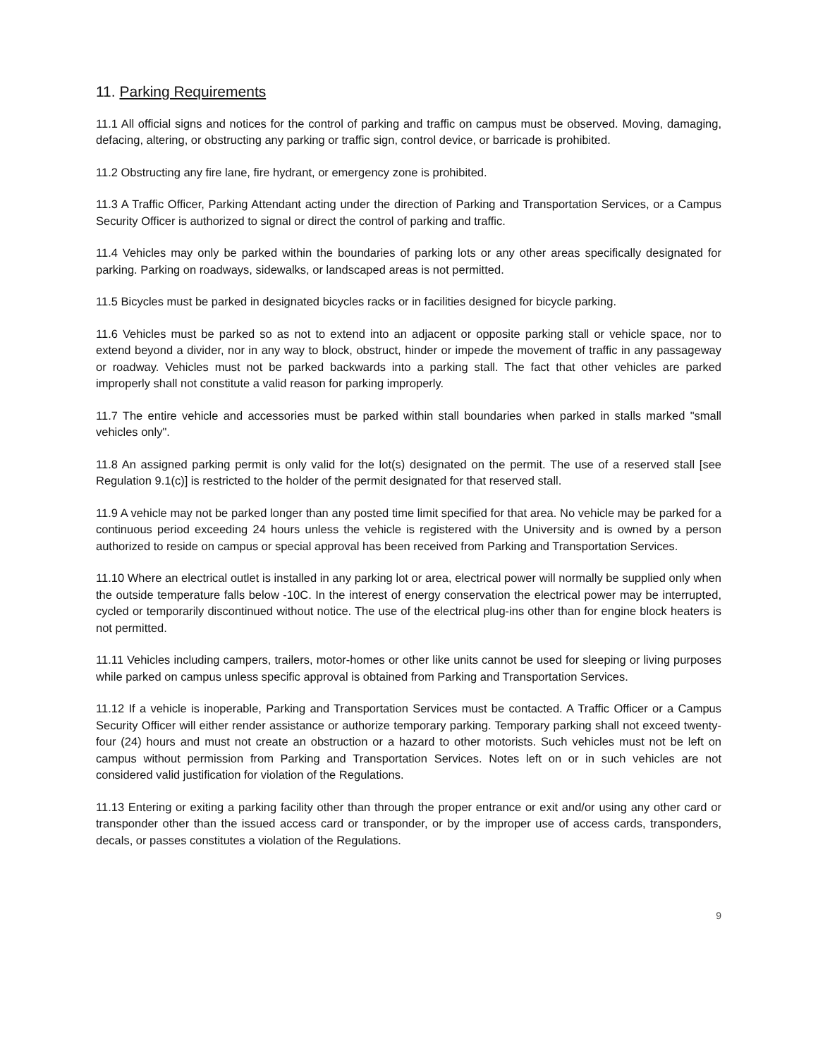11. Parking Requirements
11.1 All official signs and notices for the control of parking and traffic on campus must be observed. Moving, damaging, defacing, altering, or obstructing any parking or traffic sign, control device, or barricade is prohibited.
11.2 Obstructing any fire lane, fire hydrant, or emergency zone is prohibited.
11.3 A Traffic Officer, Parking Attendant acting under the direction of Parking and Transportation Services, or a Campus Security Officer is authorized to signal or direct the control of parking and traffic.
11.4 Vehicles may only be parked within the boundaries of parking lots or any other areas specifically designated for parking. Parking on roadways, sidewalks, or landscaped areas is not permitted.
11.5 Bicycles must be parked in designated bicycles racks or in facilities designed for bicycle parking.
11.6 Vehicles must be parked so as not to extend into an adjacent or opposite parking stall or vehicle space, nor to extend beyond a divider, nor in any way to block, obstruct, hinder or impede the movement of traffic in any passageway or roadway. Vehicles must not be parked backwards into a parking stall. The fact that other vehicles are parked improperly shall not constitute a valid reason for parking improperly.
11.7 The entire vehicle and accessories must be parked within stall boundaries when parked in stalls marked "small vehicles only".
11.8 An assigned parking permit is only valid for the lot(s) designated on the permit. The use of a reserved stall [see Regulation 9.1(c)] is restricted to the holder of the permit designated for that reserved stall.
11.9 A vehicle may not be parked longer than any posted time limit specified for that area. No vehicle may be parked for a continuous period exceeding 24 hours unless the vehicle is registered with the University and is owned by a person authorized to reside on campus or special approval has been received from Parking and Transportation Services.
11.10 Where an electrical outlet is installed in any parking lot or area, electrical power will normally be supplied only when the outside temperature falls below -10C. In the interest of energy conservation the electrical power may be interrupted, cycled or temporarily discontinued without notice. The use of the electrical plug-ins other than for engine block heaters is not permitted.
11.11 Vehicles including campers, trailers, motor-homes or other like units cannot be used for sleeping or living purposes while parked on campus unless specific approval is obtained from Parking and Transportation Services.
11.12 If a vehicle is inoperable, Parking and Transportation Services must be contacted. A Traffic Officer or a Campus Security Officer will either render assistance or authorize temporary parking. Temporary parking shall not exceed twenty-four (24) hours and must not create an obstruction or a hazard to other motorists. Such vehicles must not be left on campus without permission from Parking and Transportation Services. Notes left on or in such vehicles are not considered valid justification for violation of the Regulations.
11.13 Entering or exiting a parking facility other than through the proper entrance or exit and/or using any other card or transponder other than the issued access card or transponder, or by the improper use of access cards, transponders, decals, or passes constitutes a violation of the Regulations.
9